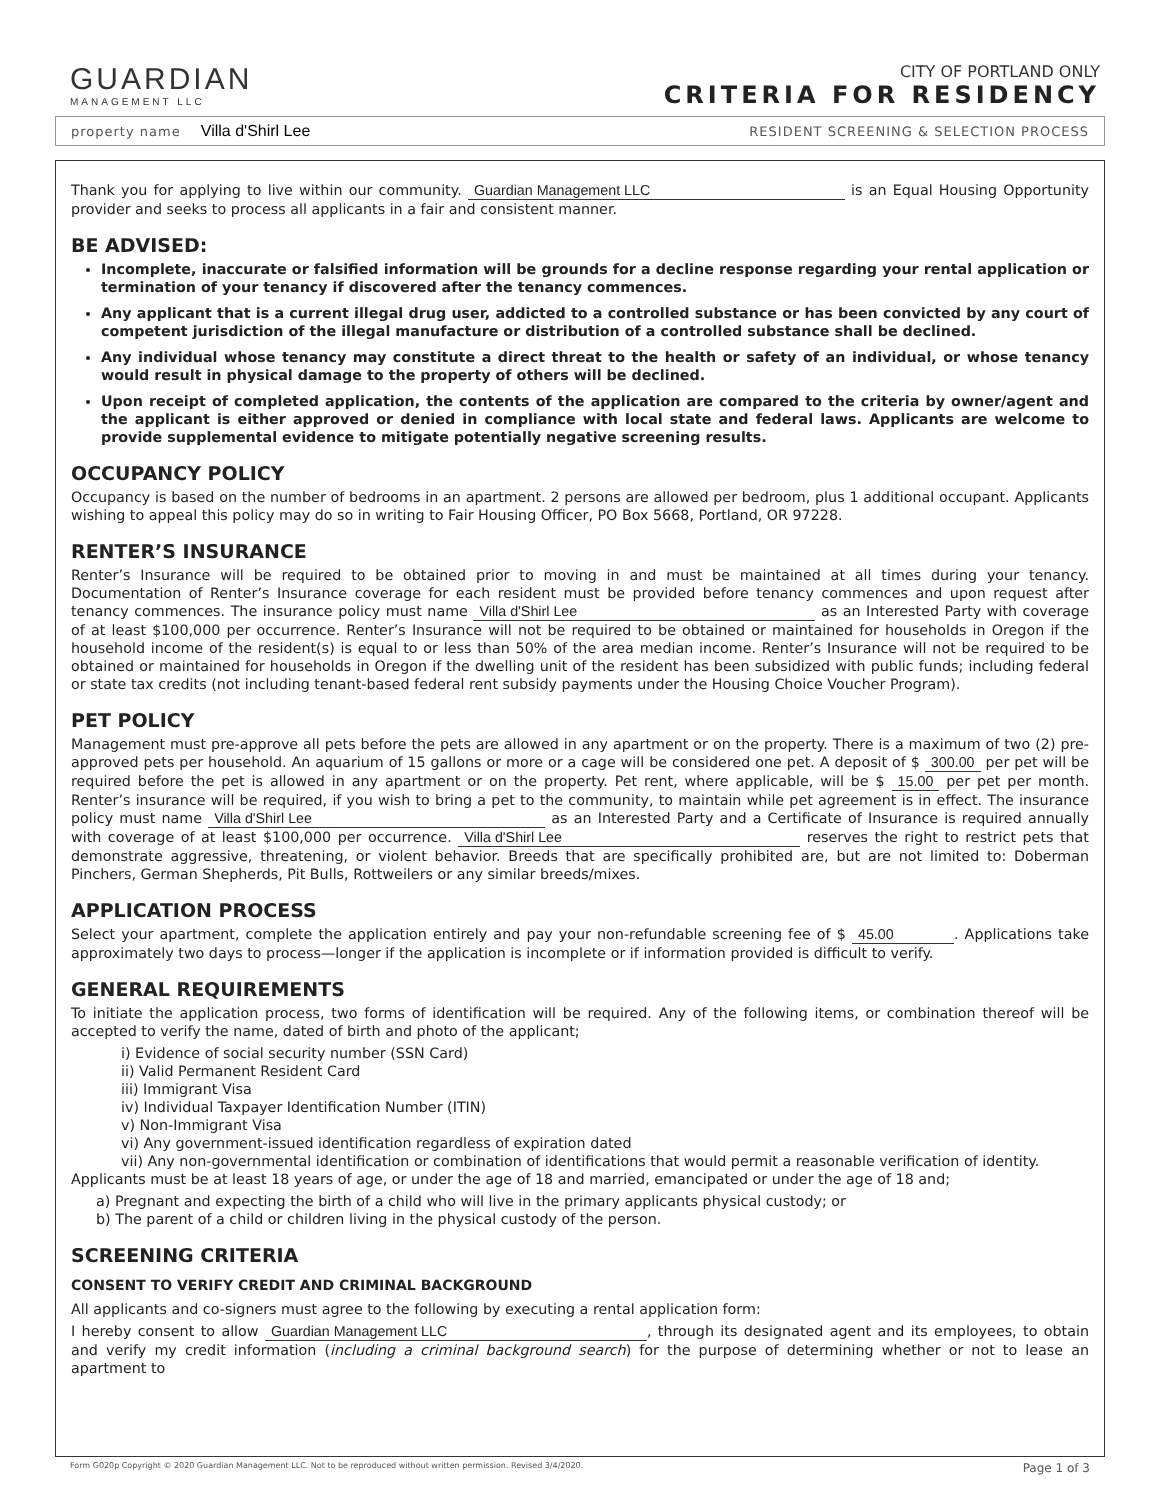GUARDIAN
MANAGEMENT LLC
CITY OF PORTLAND ONLY
CRITERIA FOR RESIDENCY
property name Villa d'Shirl Lee RESIDENT SCREENING & SELECTION PROCESS
Thank you for applying to live within our community. Guardian Management LLC is an Equal Housing Opportunity provider and seeks to process all applicants in a fair and consistent manner.
BE ADVISED:
Incomplete, inaccurate or falsified information will be grounds for a decline response regarding your rental application or termination of your tenancy if discovered after the tenancy commences.
Any applicant that is a current illegal drug user, addicted to a controlled substance or has been convicted by any court of competent jurisdiction of the illegal manufacture or distribution of a controlled substance shall be declined.
Any individual whose tenancy may constitute a direct threat to the health or safety of an individual, or whose tenancy would result in physical damage to the property of others will be declined.
Upon receipt of completed application, the contents of the application are compared to the criteria by owner/agent and the applicant is either approved or denied in compliance with local state and federal laws. Applicants are welcome to provide supplemental evidence to mitigate potentially negative screening results.
OCCUPANCY POLICY
Occupancy is based on the number of bedrooms in an apartment. 2 persons are allowed per bedroom, plus 1 additional occupant. Applicants wishing to appeal this policy may do so in writing to Fair Housing Officer, PO Box 5668, Portland, OR 97228.
RENTER’S INSURANCE
Renter’s Insurance will be required to be obtained prior to moving in and must be maintained at all times during your tenancy. Documentation of Renter’s Insurance coverage for each resident must be provided before tenancy commences and upon request after tenancy commences. The insurance policy must name Villa d'Shirl Lee as an Interested Party with coverage of at least $100,000 per occurrence. Renter’s Insurance will not be required to be obtained or maintained for households in Oregon if the household income of the resident(s) is equal to or less than 50% of the area median income. Renter’s Insurance will not be required to be obtained or maintained for households in Oregon if the dwelling unit of the resident has been subsidized with public funds; including federal or state tax credits (not including tenant-based federal rent subsidy payments under the Housing Choice Voucher Program).
PET POLICY
Management must pre-approve all pets before the pets are allowed in any apartment or on the property. There is a maximum of two (2) pre-approved pets per household. An aquarium of 15 gallons or more or a cage will be considered one pet. A deposit of $ 300.00 per pet will be required before the pet is allowed in any apartment or on the property. Pet rent, where applicable, will be $ 15.00 per pet per month. Renter’s insurance will be required, if you wish to bring a pet to the community, to maintain while pet agreement is in effect. The insurance policy must name Villa d'Shirl Lee as an Interested Party and a Certificate of Insurance is required annually with coverage of at least $100,000 per occurrence. Villa d'Shirl Lee reserves the right to restrict pets that demonstrate aggressive, threatening, or violent behavior. Breeds that are specifically prohibited are, but are not limited to: Doberman Pinchers, German Shepherds, Pit Bulls, Rottweilers or any similar breeds/mixes.
APPLICATION PROCESS
Select your apartment, complete the application entirely and pay your non-refundable screening fee of $ 45.00. Applications take approximately two days to process—longer if the application is incomplete or if information provided is difficult to verify.
GENERAL REQUIREMENTS
To initiate the application process, two forms of identification will be required. Any of the following items, or combination thereof will be accepted to verify the name, dated of birth and photo of the applicant;
i) Evidence of social security number (SSN Card)
ii) Valid Permanent Resident Card
iii) Immigrant Visa
iv) Individual Taxpayer Identification Number (ITIN)
v) Non-Immigrant Visa
vi) Any government-issued identification regardless of expiration dated
vii) Any non-governmental identification or combination of identifications that would permit a reasonable verification of identity.
Applicants must be at least 18 years of age, or under the age of 18 and married, emancipated or under the age of 18 and;
a) Pregnant and expecting the birth of a child who will live in the primary applicants physical custody; or
b) The parent of a child or children living in the physical custody of the person.
SCREENING CRITERIA
CONSENT TO VERIFY CREDIT AND CRIMINAL BACKGROUND
All applicants and co-signers must agree to the following by executing a rental application form:
I hereby consent to allow Guardian Management LLC, through its designated agent and its employees, to obtain and verify my credit information (including a criminal background search) for the purpose of determining whether or not to lease an apartment to
Form G020p Copyright © 2020 Guardian Management LLC. Not to be reproduced without written permission. Revised 3/4/2020. Page 1 of 3